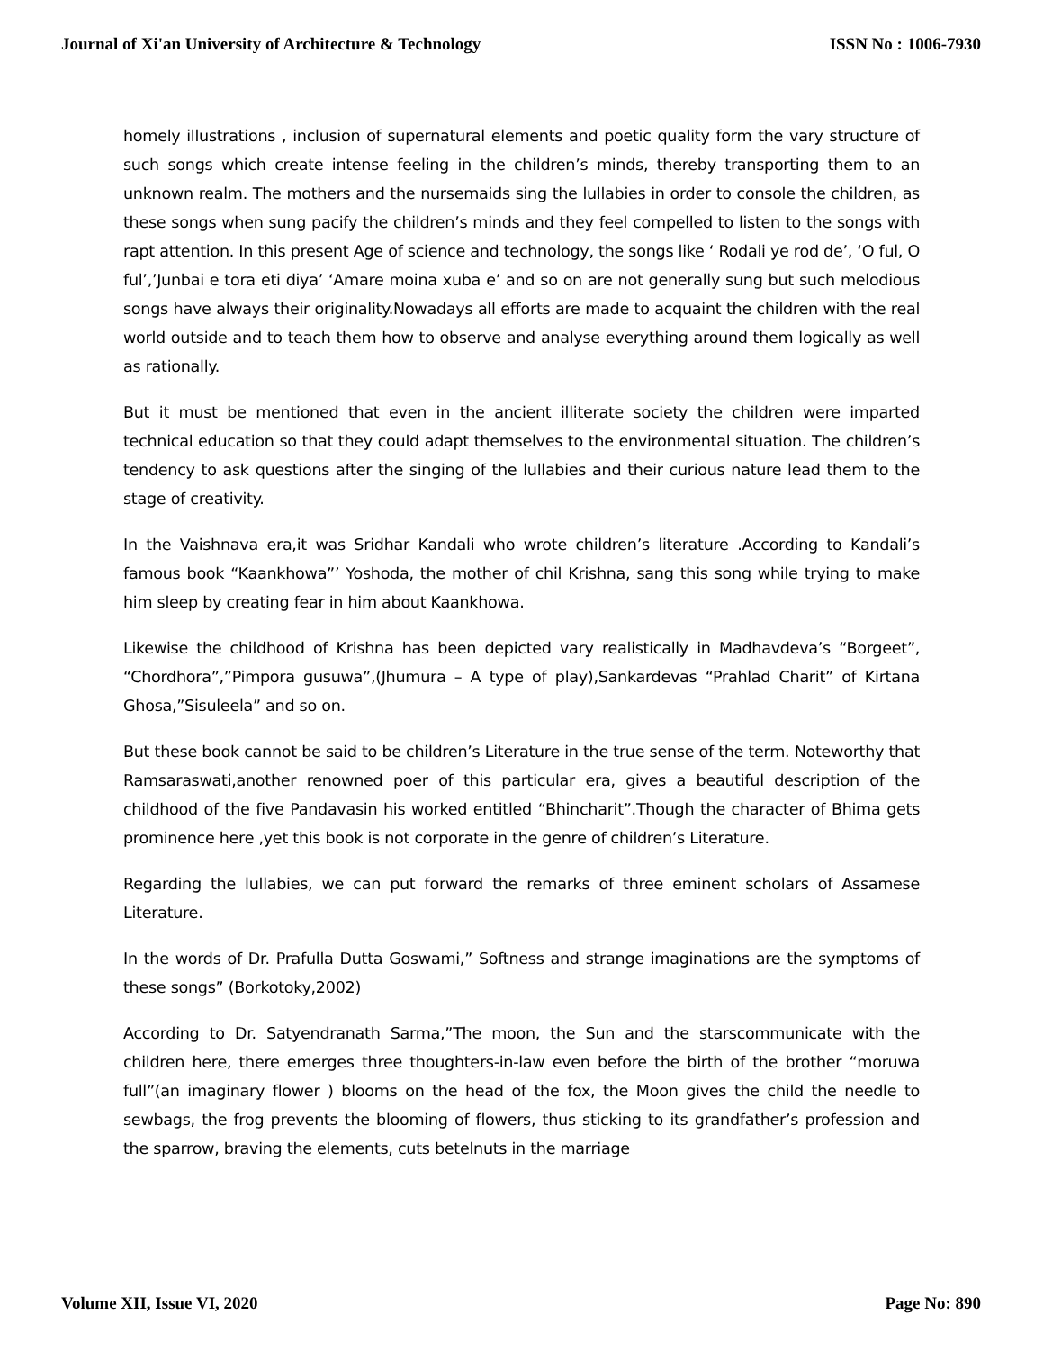Journal of Xi'an University of Architecture & Technology ISSN No : 1006-7930
homely illustrations , inclusion of supernatural elements and poetic quality form the vary structure of such songs which create intense feeling in the children’s minds, thereby transporting them to an unknown realm. The mothers and the nursemaids sing the lullabies in order to console the children, as these songs when sung pacify the children’s minds and they feel compelled to listen to the songs with rapt attention. In this present Age of science and technology, the songs like ‘ Rodali ye rod de’, ‘O ful, O ful’,’Junbai e tora eti diya’ ‘Amare moina xuba e’ and so on are not generally sung but such melodious songs have always their originality.Nowadays all efforts are made to acquaint the children with the real world outside and to teach them how to observe and analyse everything around them logically as well as rationally.
But it must be mentioned that even in the ancient illiterate society the children were imparted technical education so that they could adapt themselves to the environmental situation. The children’s tendency to ask questions after the singing of the lullabies and their curious nature lead them to the stage of creativity.
In the Vaishnava era,it was Sridhar Kandali who wrote children’s literature .According to Kandali’s famous book “Kaankhowa”’ Yoshoda, the mother of chil Krishna, sang this song while trying to make him sleep by creating fear in him about Kaankhowa.
Likewise the childhood of Krishna has been depicted vary realistically in Madhavdeva’s “Borgeet”, “Chordhora”,”Pimpora gusuwa”,(Jhumura – A type of play),Sankardevas “Prahlad Charit” of Kirtana Ghosa,”Sisuleela” and so on.
But these book cannot be said to be children’s Literature in the true sense of the term. Noteworthy that Ramsaraswati,another renowned poer of this particular era, gives a beautiful description of the childhood of the five Pandavasin his worked entitled “Bhincharit”.Though the character of Bhima gets prominence here ,yet this book is not corporate in the genre of children’s Literature.
Regarding the lullabies, we can put forward the remarks of three eminent scholars of Assamese Literature.
In the words of Dr. Prafulla Dutta Goswami,” Softness and strange imaginations are the symptoms of these songs” (Borkotoky,2002)
According to Dr. Satyendranath Sarma,”The moon, the Sun and the starscommunicate with the children here, there emerges three thoughters-in-law even before the birth of the brother “moruwa full”(an imaginary flower ) blooms on the head of the fox, the Moon gives the child the needle to sewbags, the frog prevents the blooming of flowers, thus sticking to its grandfather’s profession and the sparrow, braving the elements, cuts betelnuts in the marriage
Volume XII, Issue VI, 2020 Page No: 890